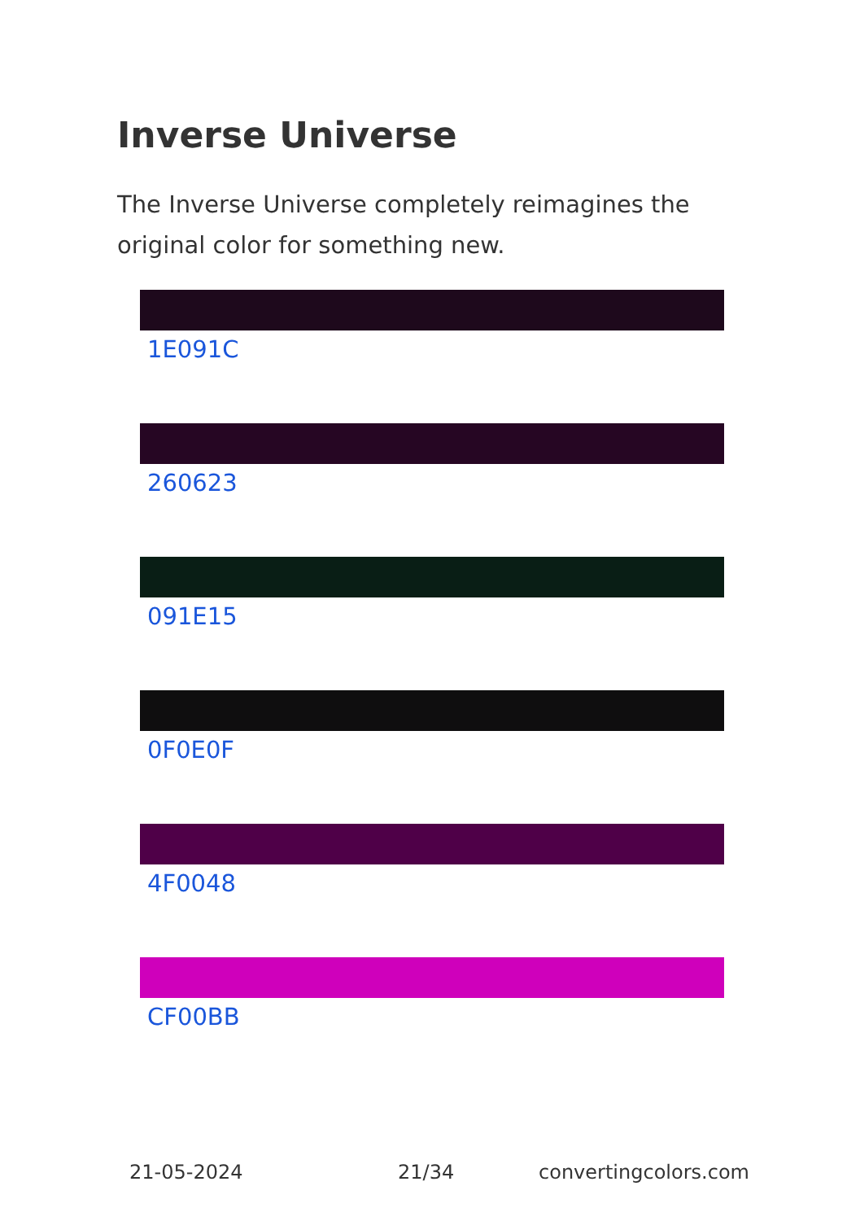Inverse Universe
The Inverse Universe completely reimagines the original color for something new.
1E091C
260623
091E15
0F0E0F
4F0048
CF00BB
21-05-2024 21/34 convertingcolors.com